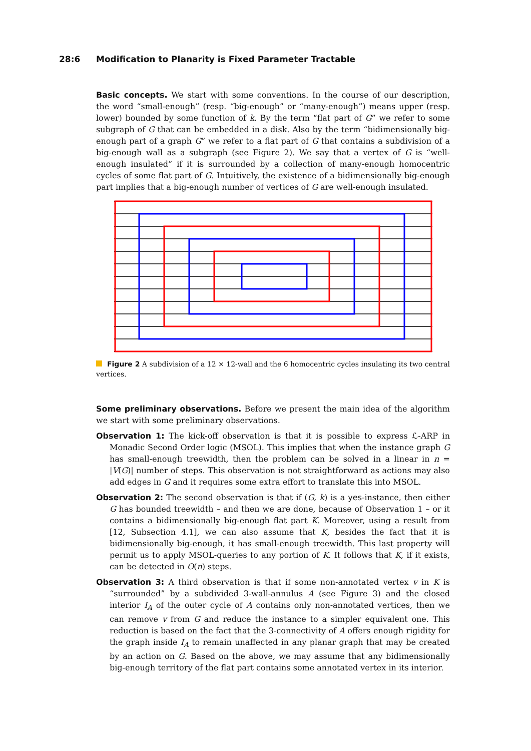28:6 Modification to Planarity is Fixed Parameter Tractable
Basic concepts. We start with some conventions. In the course of our description, the word “small-enough” (resp. “big-enough” or “many-enough”) means upper (resp. lower) bounded by some function of k. By the term “flat part of G” we refer to some subgraph of G that can be embedded in a disk. Also by the term “bidimensionally big-enough part of a graph G” we refer to a flat part of G that contains a subdivision of a big-enough wall as a subgraph (see Figure 2). We say that a vertex of G is “well-enough insulated” if it is surrounded by a collection of many-enough homocentric cycles of some flat part of G. Intuitively, the existence of a bidimensionally big-enough part implies that a big-enough number of vertices of G are well-enough insulated.
Figure 2 A subdivision of a 12 × 12-wall and the 6 homocentric cycles insulating its two central vertices.
Some preliminary observations. Before we present the main idea of the algorithm we start with some preliminary observations.
Observation 1: The kick-off observation is that it is possible to express ℒ-ARP in Monadic Second Order logic (MSOL). This implies that when the instance graph G has small-enough treewidth, then the problem can be solved in a linear in n = |V(G)| number of steps. This observation is not straightforward as actions may also add edges in G and it requires some extra effort to translate this into MSOL.
Observation 2: The second observation is that if (G, k) is a yes-instance, then either G has bounded treewidth – and then we are done, because of Observation 1 – or it contains a bidimensionally big-enough flat part K. Moreover, using a result from [12, Subsection 4.1], we can also assume that K, besides the fact that it is bidimensionally big-enough, it has small-enough treewidth. This last property will permit us to apply MSOL-queries to any portion of K. It follows that K, if it exists, can be detected in O(n) steps.
Observation 3: A third observation is that if some non-annotated vertex v in K is “surrounded” by a subdivided 3-wall-annulus A (see Figure 3) and the closed interior I<sub>A</sub> of the outer cycle of A contains only non-annotated vertices, then we can remove v from G and reduce the instance to a simpler equivalent one. This reduction is based on the fact that the 3-connectivity of A offers enough rigidity for the graph inside I<sub>A</sub> to remain unaffected in any planar graph that may be created by an action on G. Based on the above, we may assume that any bidimensionally big-enough territory of the flat part contains some annotated vertex in its interior.